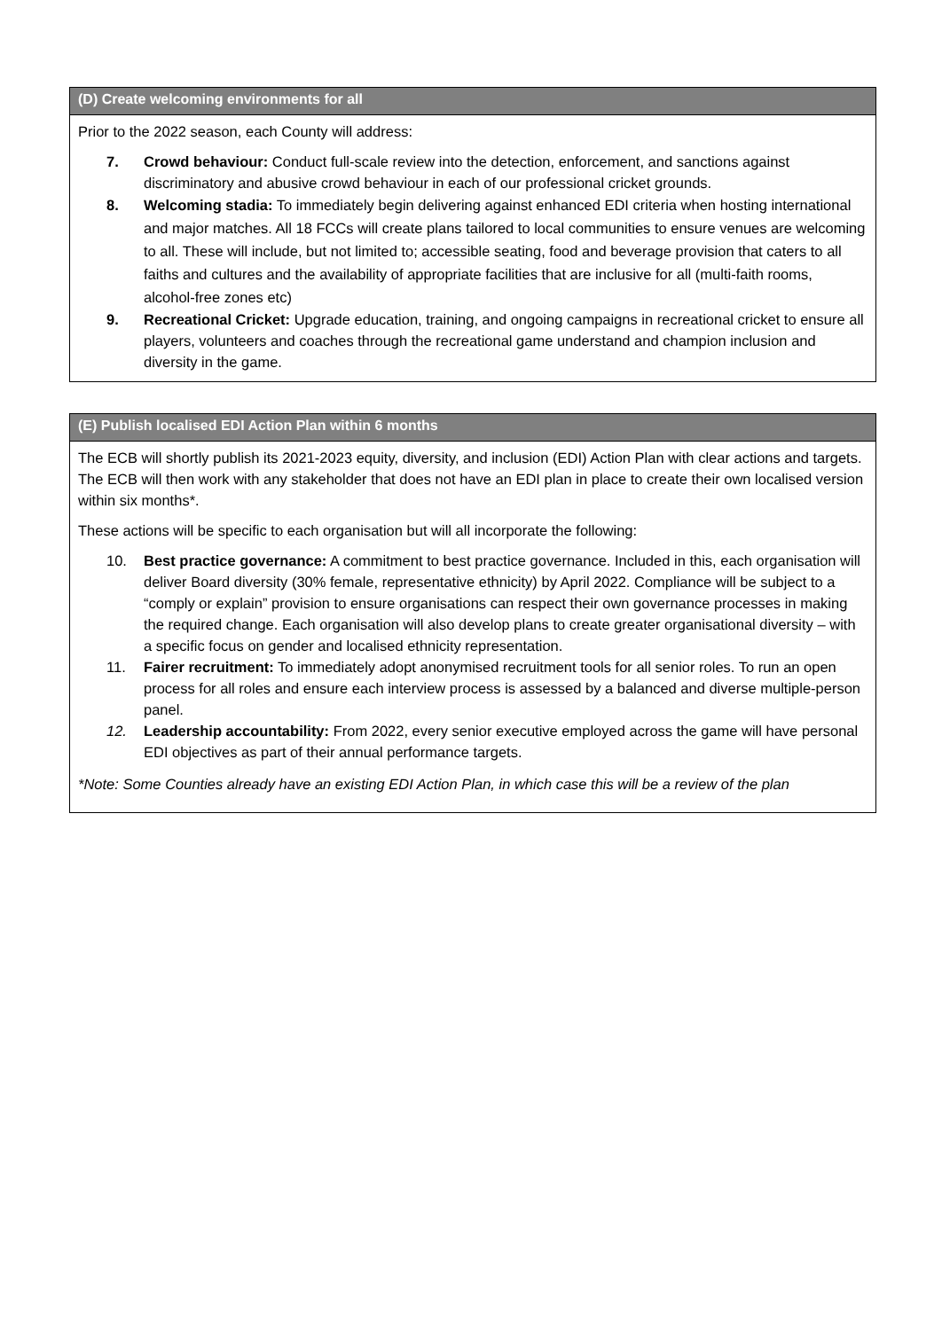| (D) Create welcoming environments for all |
| --- |
| Prior to the 2022 season, each County will address: 7. Crowd behaviour: Conduct full-scale review into the detection, enforcement, and sanctions against discriminatory and abusive crowd behaviour in each of our professional cricket grounds. 8. Welcoming stadia: To immediately begin delivering against enhanced EDI criteria when hosting international and major matches. All 18 FCCs will create plans tailored to local communities to ensure venues are welcoming to all. These will include, but not limited to; accessible seating, food and beverage provision that caters to all faiths and cultures and the availability of appropriate facilities that are inclusive for all (multi-faith rooms, alcohol-free zones etc) 9. Recreational Cricket: Upgrade education, training, and ongoing campaigns in recreational cricket to ensure all players, volunteers and coaches through the recreational game understand and champion inclusion and diversity in the game. |
| (E) Publish localised EDI Action Plan within 6 months |
| --- |
| The ECB will shortly publish its 2021-2023 equity, diversity, and inclusion (EDI) Action Plan with clear actions and targets. The ECB will then work with any stakeholder that does not have an EDI plan in place to create their own localised version within six months*. These actions will be specific to each organisation but will all incorporate the following: 10. Best practice governance: A commitment to best practice governance. Included in this, each organisation will deliver Board diversity (30% female, representative ethnicity) by April 2022. Compliance will be subject to a “comply or explain” provision to ensure organisations can respect their own governance processes in making the required change. Each organisation will also develop plans to create greater organisational diversity – with a specific focus on gender and localised ethnicity representation. 11. Fairer recruitment: To immediately adopt anonymised recruitment tools for all senior roles. To run an open process for all roles and ensure each interview process is assessed by a balanced and diverse multiple-person panel. 12. Leadership accountability: From 2022, every senior executive employed across the game will have personal EDI objectives as part of their annual performance targets. *Note: Some Counties already have an existing EDI Action Plan, in which case this will be a review of the plan |